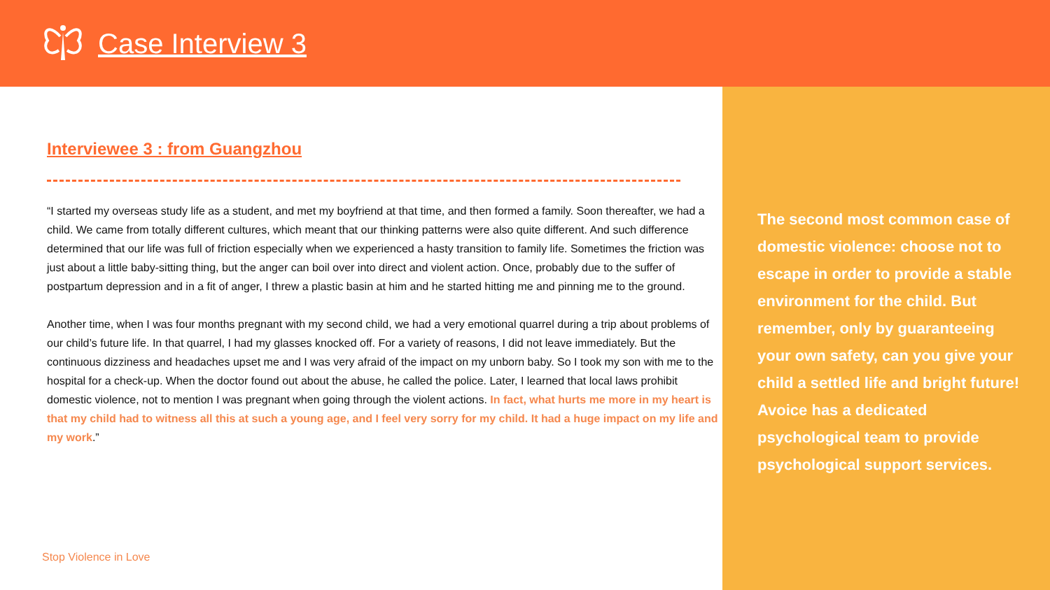Case Interview 3
Interviewee 3 : from Guangzhou
“I started my overseas study life as a student, and met my boyfriend at that time, and then formed a family. Soon thereafter, we had a child. We came from totally different cultures, which meant that our thinking patterns were also quite different. And such difference determined that our life was full of friction especially when we experienced a hasty transition to family life. Sometimes the friction was just about a little baby-sitting thing, but the anger can boil over into direct and violent action. Once, probably due to the suffer of postpartum depression and in a fit of anger, I threw a plastic basin at him and he started hitting me and pinning me to the ground.
Another time, when I was four months pregnant with my second child, we had a very emotional quarrel during a trip about problems of our child’s future life. In that quarrel, I had my glasses knocked off. For a variety of reasons, I did not leave immediately. But the continuous dizziness and headaches upset me and I was very afraid of the impact on my unborn baby. So I took my son with me to the hospital for a check-up. When the doctor found out about the abuse, he called the police. Later, I learned that local laws prohibit domestic violence, not to mention I was pregnant when going through the violent actions. In fact, what hurts me more in my heart is that my child had to witness all this at such a young age, and I feel very sorry for my child. It had a huge impact on my life and my work.”
Stop Violence in Love
The second most common case of domestic violence: choose not to escape in order to provide a stable environment for the child. But remember, only by guaranteeing your own safety, can you give your child a settled life and bright future! Avoice has a dedicated psychological team to provide psychological support services.